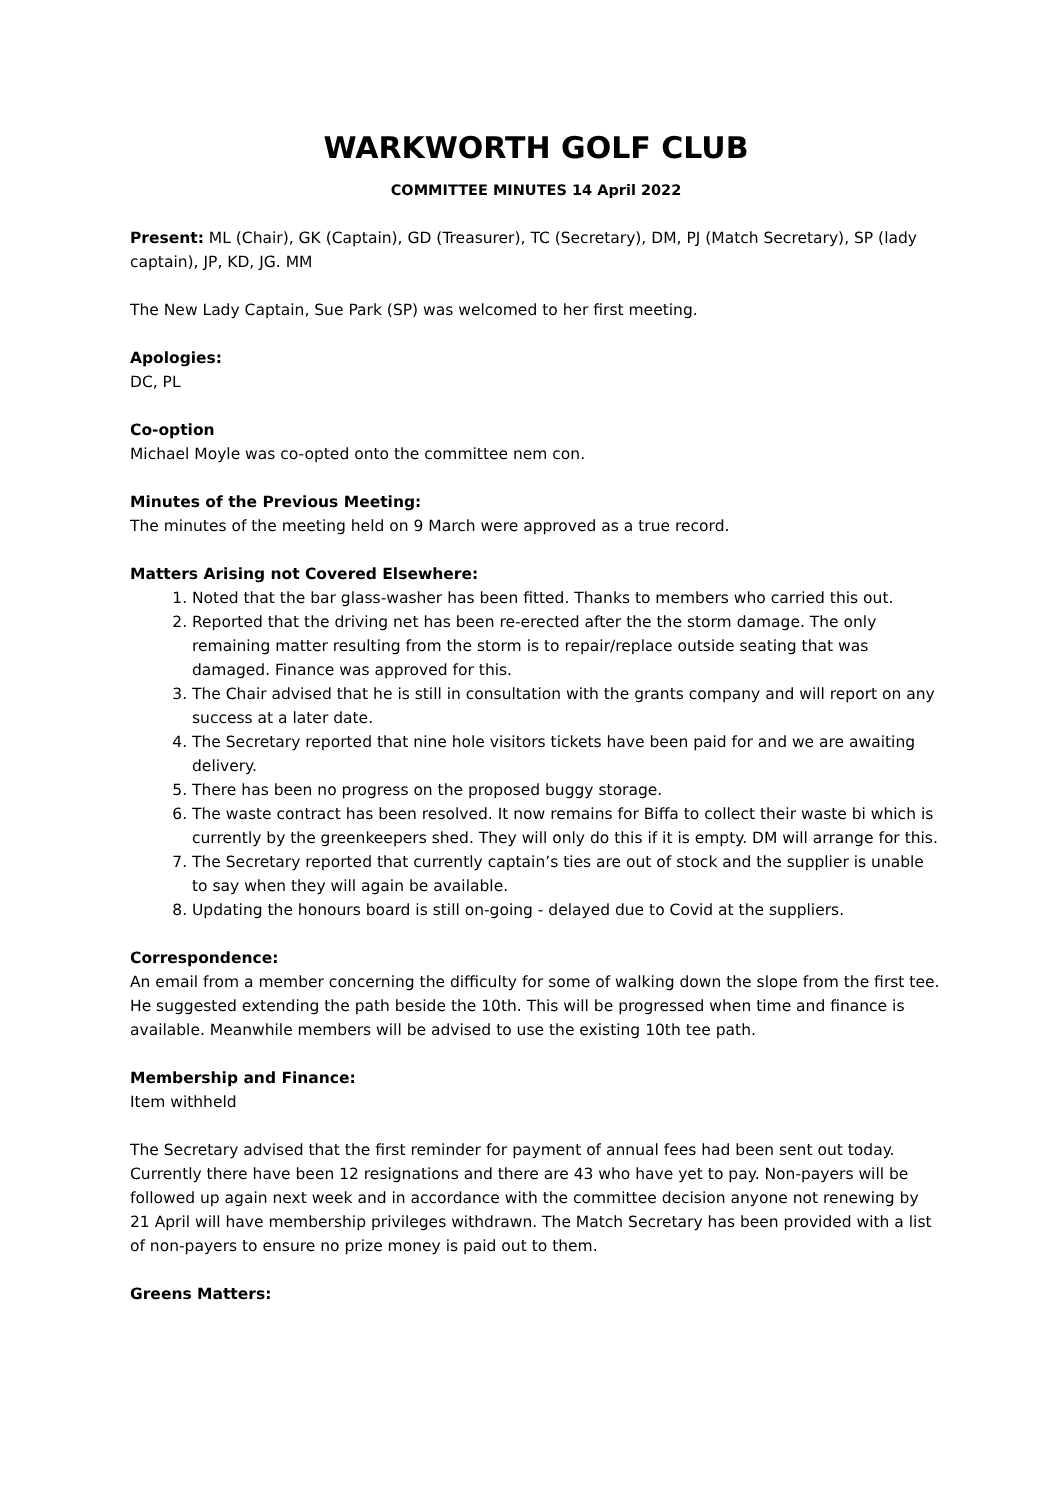WARKWORTH GOLF CLUB
COMMITTEE MINUTES 14 April 2022
Present: ML (Chair), GK (Captain), GD (Treasurer), TC (Secretary), DM, PJ (Match Secretary), SP (lady captain), JP, KD, JG. MM
The New Lady Captain, Sue Park (SP) was welcomed to her first meeting.
Apologies:
DC, PL
Co-option
Michael Moyle was co-opted onto the committee nem con.
Minutes of the Previous Meeting:
The minutes of the meeting held on 9 March were approved as a true record.
Matters Arising not Covered Elsewhere:
1. Noted that the bar glass-washer has been fitted. Thanks to members who carried this out.
2. Reported that the driving net has been re-erected after the the storm damage. The only remaining matter resulting from the storm is to repair/replace outside seating that was damaged. Finance was approved for this.
3. The Chair advised that he is still in consultation with the grants company and will report on any success at a later date.
4. The Secretary reported that nine hole visitors tickets have been paid for and we are awaiting delivery.
5. There has been no progress on the proposed buggy storage.
6. The waste contract has been resolved. It now remains for Biffa to collect their waste bi which is currently by the greenkeepers shed. They will only do this if it is empty. DM will arrange for this.
7. The Secretary reported that currently captain’s ties are out of stock and the supplier is unable to say when they will again be available.
8. Updating the honours board is still on-going - delayed due to Covid at the suppliers.
Correspondence:
An email from a member concerning the difficulty for some of walking down the slope from the first tee. He suggested extending the path beside the 10th. This will be progressed when time and finance is available. Meanwhile members will be advised to use the existing 10th tee path.
Membership and Finance:
Item withheld
The Secretary advised that the first reminder for payment of annual fees had been sent out today. Currently there have been 12 resignations and there are 43 who have yet to pay. Non-payers will be followed up again next week and in accordance with the committee decision anyone not renewing by 21 April will have membership privileges withdrawn. The Match Secretary has been provided with a list of non-payers to ensure no prize money is paid out to them.
Greens Matters: